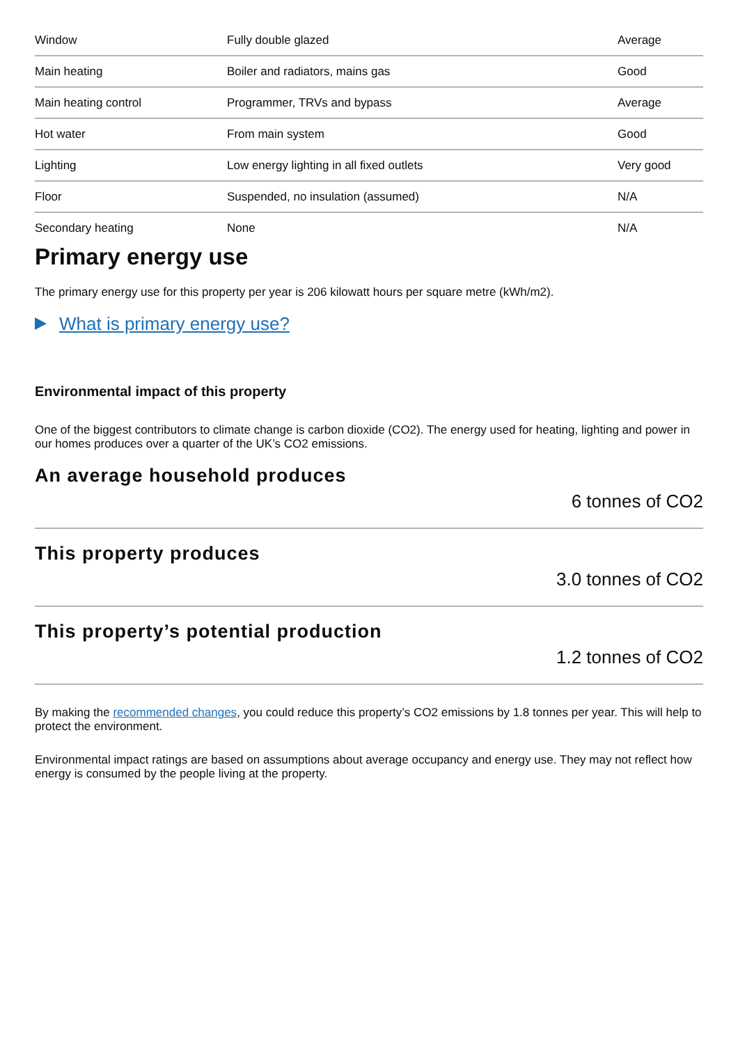| Window | Fully double glazed | Average |
| Main heating | Boiler and radiators, mains gas | Good |
| Main heating control | Programmer, TRVs and bypass | Average |
| Hot water | From main system | Good |
| Lighting | Low energy lighting in all fixed outlets | Very good |
| Floor | Suspended, no insulation (assumed) | N/A |
| Secondary heating | None | N/A |
Primary energy use
The primary energy use for this property per year is 206 kilowatt hours per square metre (kWh/m2).
What is primary energy use?
Environmental impact of this property
One of the biggest contributors to climate change is carbon dioxide (CO2). The energy used for heating, lighting and power in our homes produces over a quarter of the UK’s CO2 emissions.
An average household produces
6 tonnes of CO2
This property produces
3.0 tonnes of CO2
This property’s potential production
1.2 tonnes of CO2
By making the recommended changes, you could reduce this property’s CO2 emissions by 1.8 tonnes per year. This will help to protect the environment.
Environmental impact ratings are based on assumptions about average occupancy and energy use. They may not reflect how energy is consumed by the people living at the property.